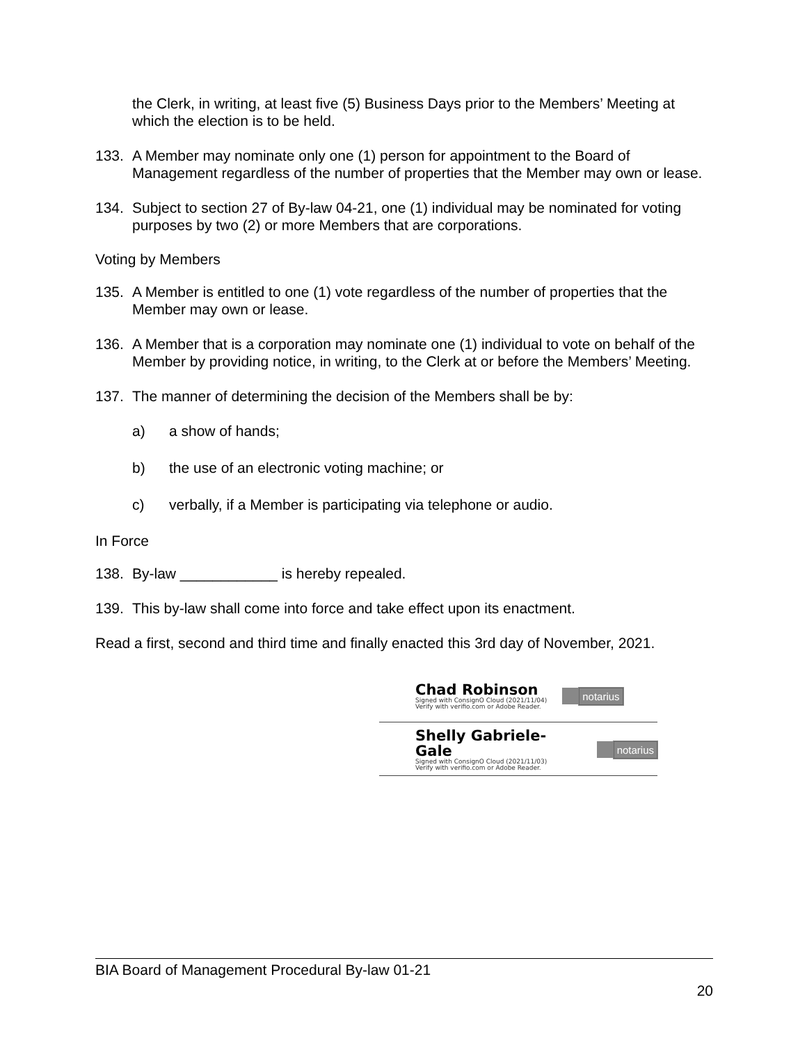the Clerk, in writing, at least five (5) Business Days prior to the Members’ Meeting at which the election is to be held.
133. A Member may nominate only one (1) person for appointment to the Board of Management regardless of the number of properties that the Member may own or lease.
134. Subject to section 27 of By-law 04-21, one (1) individual may be nominated for voting purposes by two (2) or more Members that are corporations.
Voting by Members
135. A Member is entitled to one (1) vote regardless of the number of properties that the Member may own or lease.
136. A Member that is a corporation may nominate one (1) individual to vote on behalf of the Member by providing notice, in writing, to the Clerk at or before the Members’ Meeting.
137. The manner of determining the decision of the Members shall be by:
a) a show of hands;
b) the use of an electronic voting machine; or
c) verbally, if a Member is participating via telephone or audio.
In Force
138. By-law ____________ is hereby repealed.
139. This by-law shall come into force and take effect upon its enactment.
Read a first, second and third time and finally enacted this 3rd day of November, 2021.
Chad Robinson
Signed with ConsignO Cloud (2021/11/04)
Verify with verifio.com or Adobe Reader.
notarius
Shelly Gabriele-Gale
Signed with ConsignO Cloud (2021/11/03)
Verify with verifio.com or Adobe Reader.
notarius
BIA Board of Management Procedural By-law 01-21
20